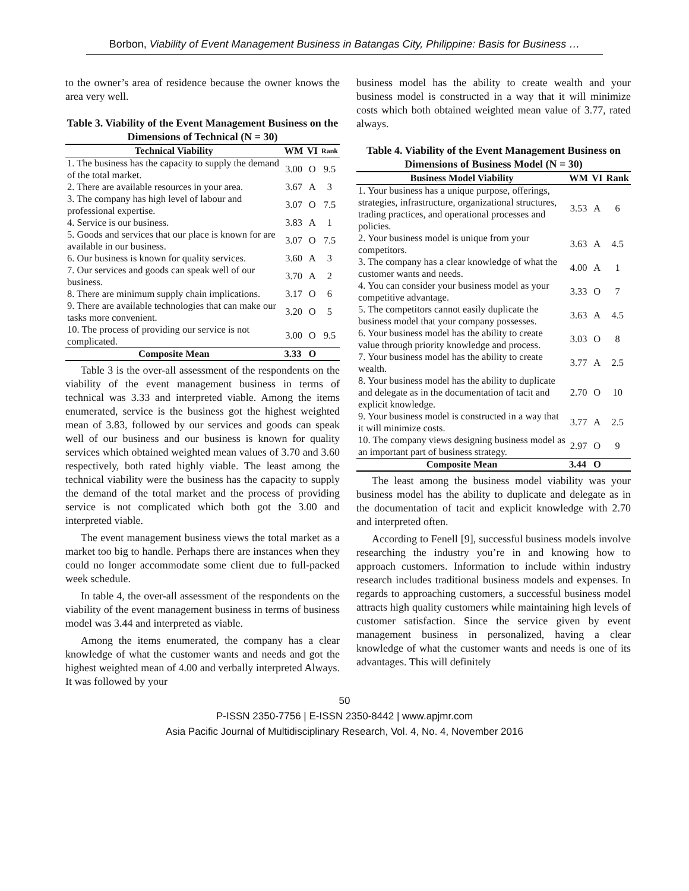Borbon, Viability of Event Management Business in Batangas City, Philippine: Basis for Business …
to the owner’s area of residence because the owner knows the area very well.
Table 3. Viability of the Event Management Business on the Dimensions of Technical (N = 30)
| Technical Viability | WM | VI | Rank |
| --- | --- | --- | --- |
| 1. The business has the capacity to supply the demand of the total market. | 3.00 | O | 9.5 |
| 2. There are available resources in your area. | 3.67 | A | 3 |
| 3. The company has high level of labour and professional expertise. | 3.07 | O | 7.5 |
| 4. Service is our business. | 3.83 | A | 1 |
| 5. Goods and services that our place is known for are available in our business. | 3.07 | O | 7.5 |
| 6. Our business is known for quality services. | 3.60 | A | 3 |
| 7. Our services and goods can speak well of our business. | 3.70 | A | 2 |
| 8. There are minimum supply chain implications. | 3.17 | O | 6 |
| 9. There are available technologies that can make our tasks more convenient. | 3.20 | O | 5 |
| 10. The process of providing our service is not complicated. | 3.00 | O | 9.5 |
| Composite Mean | 3.33 | O | |
Table 3 is the over-all assessment of the respondents on the viability of the event management business in terms of technical was 3.33 and interpreted viable. Among the items enumerated, service is the business got the highest weighted mean of 3.83, followed by our services and goods can speak well of our business and our business is known for quality services which obtained weighted mean values of 3.70 and 3.60 respectively, both rated highly viable. The least among the technical viability were the business has the capacity to supply the demand of the total market and the process of providing service is not complicated which both got the 3.00 and interpreted viable.
The event management business views the total market as a market too big to handle. Perhaps there are instances when they could no longer accommodate some client due to full-packed week schedule.
In table 4, the over-all assessment of the respondents on the viability of the event management business in terms of business model was 3.44 and interpreted as viable.
Among the items enumerated, the company has a clear knowledge of what the customer wants and needs and got the highest weighted mean of 4.00 and verbally interpreted Always. It was followed by your
business model has the ability to create wealth and your business model is constructed in a way that it will minimize costs which both obtained weighted mean value of 3.77, rated always.
Table 4. Viability of the Event Management Business on Dimensions of Business Model (N = 30)
| Business Model Viability | WM | VI | Rank |
| --- | --- | --- | --- |
| 1. Your business has a unique purpose, offerings, strategies, infrastructure, organizational structures, trading practices, and operational processes and policies. | 3.53 | A | 6 |
| 2. Your business model is unique from your competitors. | 3.63 | A | 4.5 |
| 3. The company has a clear knowledge of what the customer wants and needs. | 4.00 | A | 1 |
| 4. You can consider your business model as your competitive advantage. | 3.33 | O | 7 |
| 5. The competitors cannot easily duplicate the business model that your company possesses. | 3.63 | A | 4.5 |
| 6. Your business model has the ability to create value through priority knowledge and process. | 3.03 | O | 8 |
| 7. Your business model has the ability to create wealth. | 3.77 | A | 2.5 |
| 8. Your business model has the ability to duplicate and delegate as in the documentation of tacit and explicit knowledge. | 2.70 | O | 10 |
| 9. Your business model is constructed in a way that it will minimize costs. | 3.77 | A | 2.5 |
| 10. The company views designing business model as an important part of business strategy. | 2.97 | O | 9 |
| Composite Mean | 3.44 | O | |
The least among the business model viability was your business model has the ability to duplicate and delegate as in the documentation of tacit and explicit knowledge with 2.70 and interpreted often.
According to Fenell [9], successful business models involve researching the industry you’re in and knowing how to approach customers. Information to include within industry research includes traditional business models and expenses. In regards to approaching customers, a successful business model attracts high quality customers while maintaining high levels of customer satisfaction. Since the service given by event management business in personalized, having a clear knowledge of what the customer wants and needs is one of its advantages. This will definitely
50
P-ISSN 2350-7756 | E-ISSN 2350-8442 | www.apjmr.com
Asia Pacific Journal of Multidisciplinary Research, Vol. 4, No. 4, November 2016